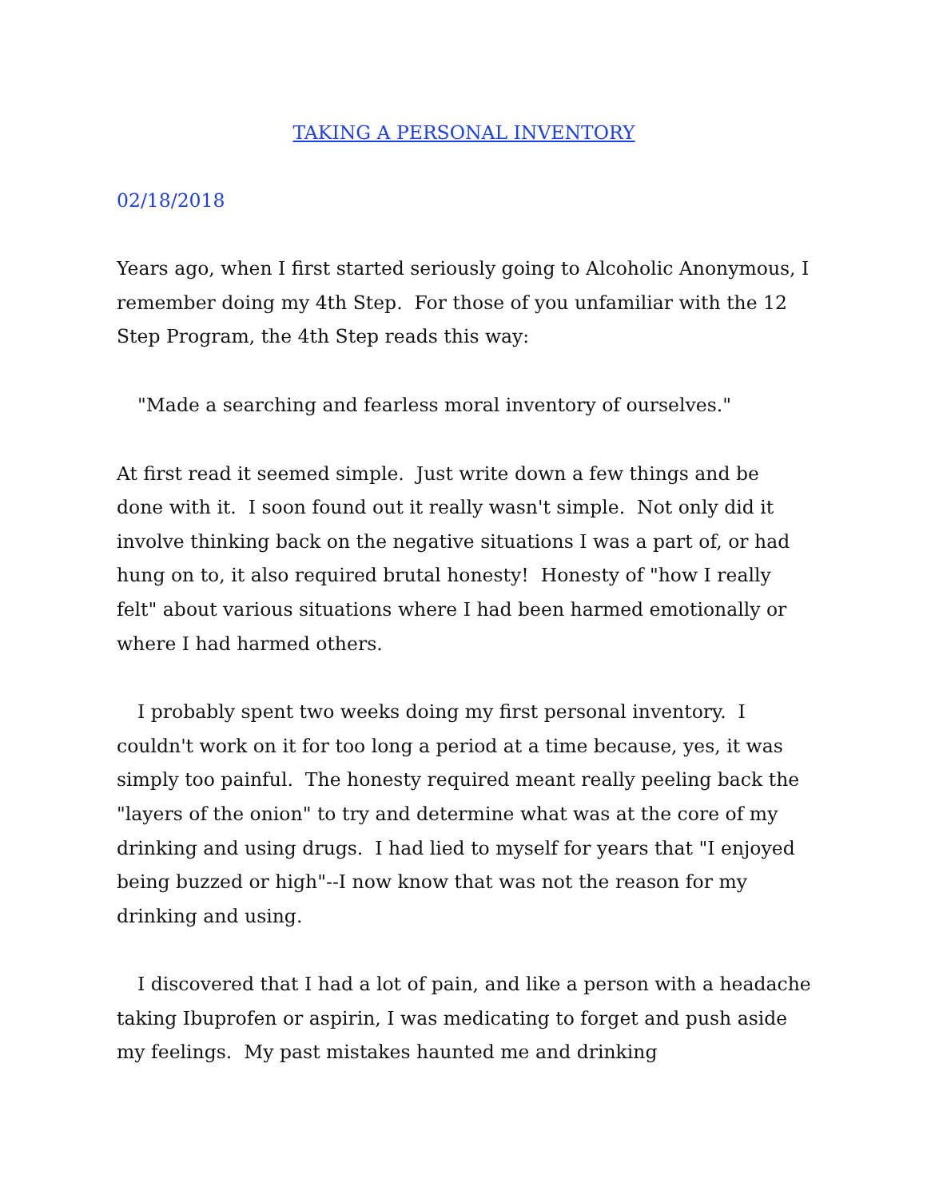TAKING A PERSONAL INVENTORY
02/18/2018
Years ago, when I first started seriously going to Alcoholic Anonymous, I remember doing my 4th Step. For those of you unfamiliar with the 12 Step Program, the 4th Step reads this way:
"Made a searching and fearless moral inventory of ourselves."
At first read it seemed simple. Just write down a few things and be done with it. I soon found out it really wasn't simple. Not only did it involve thinking back on the negative situations I was a part of, or had hung on to, it also required brutal honesty! Honesty of "how I really felt" about various situations where I had been harmed emotionally or where I had harmed others.
I probably spent two weeks doing my first personal inventory. I couldn't work on it for too long a period at a time because, yes, it was simply too painful. The honesty required meant really peeling back the "layers of the onion" to try and determine what was at the core of my drinking and using drugs. I had lied to myself for years that "I enjoyed being buzzed or high"--I now know that was not the reason for my drinking and using.
I discovered that I had a lot of pain, and like a person with a headache taking Ibuprofen or aspirin, I was medicating to forget and push aside my feelings. My past mistakes haunted me and drinking